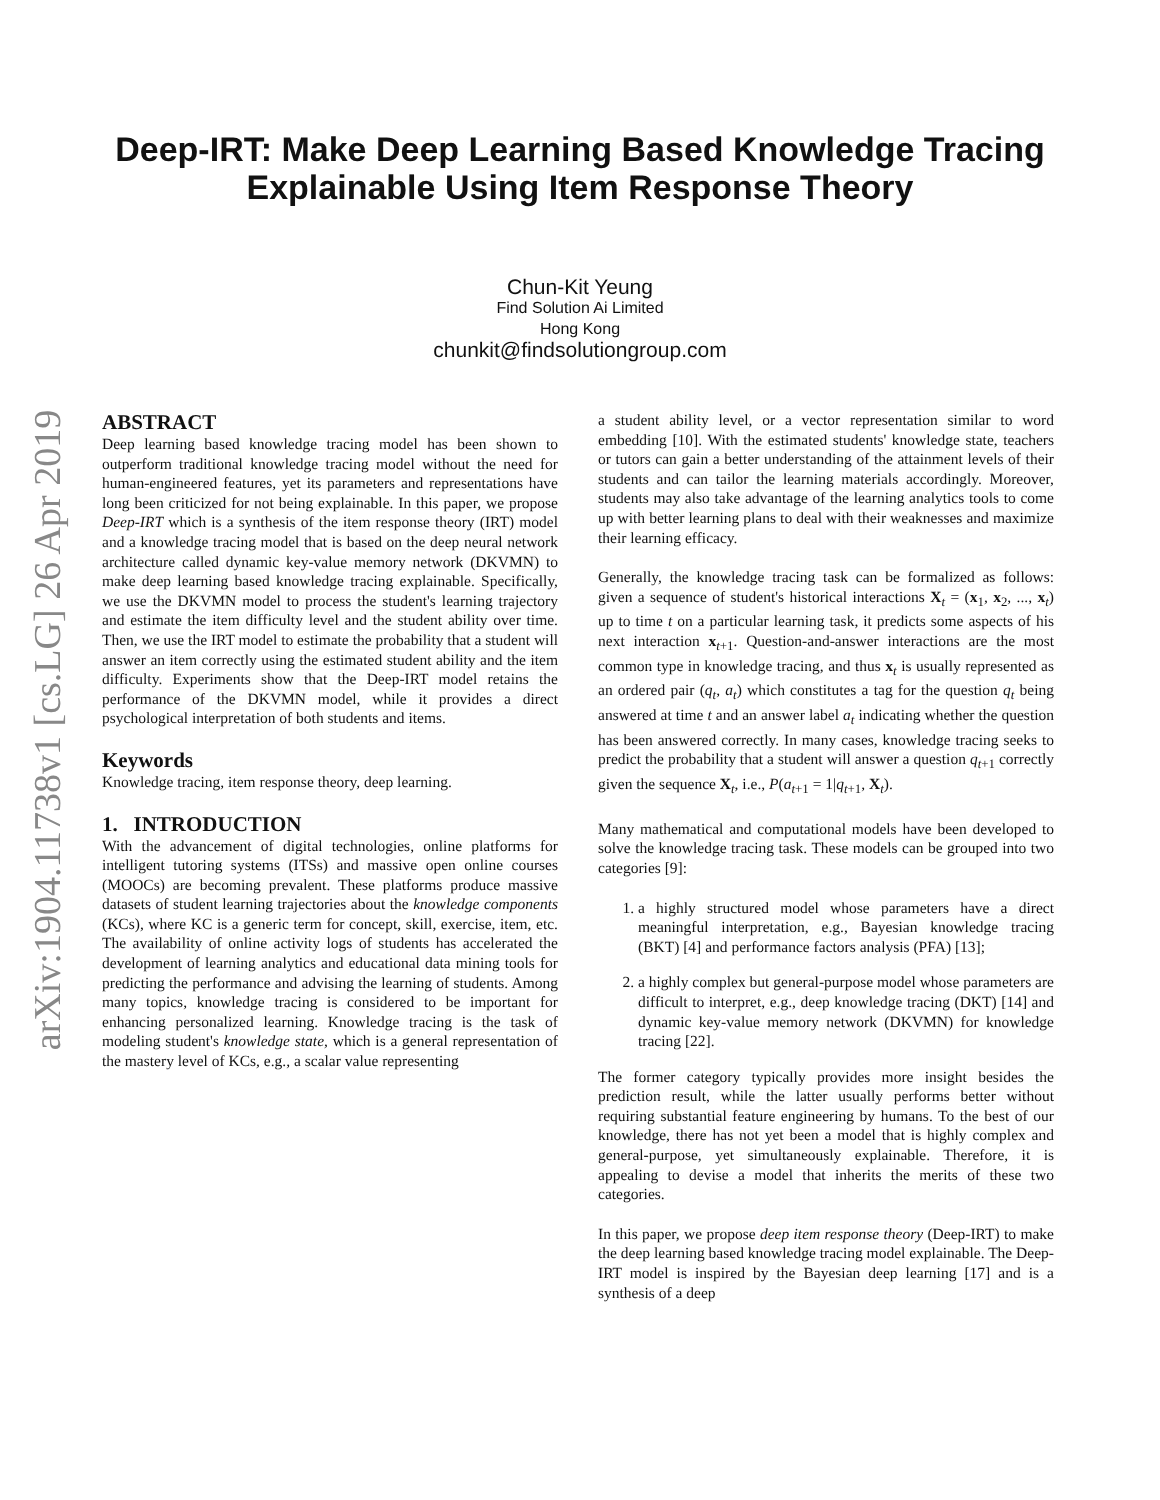arXiv:1904.11738v1 [cs.LG] 26 Apr 2019
Deep-IRT: Make Deep Learning Based Knowledge Tracing
Explainable Using Item Response Theory
Chun-Kit Yeung
Find Solution Ai Limited
Hong Kong
chunkit@findsolutiongroup.com
ABSTRACT
Deep learning based knowledge tracing model has been shown to outperform traditional knowledge tracing model without the need for human-engineered features, yet its parameters and representations have long been criticized for not being explainable. In this paper, we propose Deep-IRT which is a synthesis of the item response theory (IRT) model and a knowledge tracing model that is based on the deep neural network architecture called dynamic key-value memory network (DKVMN) to make deep learning based knowledge tracing explainable. Specifically, we use the DKVMN model to process the student's learning trajectory and estimate the item difficulty level and the student ability over time. Then, we use the IRT model to estimate the probability that a student will answer an item correctly using the estimated student ability and the item difficulty. Experiments show that the Deep-IRT model retains the performance of the DKVMN model, while it provides a direct psychological interpretation of both students and items.
Keywords
Knowledge tracing, item response theory, deep learning.
1. INTRODUCTION
With the advancement of digital technologies, online platforms for intelligent tutoring systems (ITSs) and massive open online courses (MOOCs) are becoming prevalent. These platforms produce massive datasets of student learning trajectories about the knowledge components (KCs), where KC is a generic term for concept, skill, exercise, item, etc. The availability of online activity logs of students has accelerated the development of learning analytics and educational data mining tools for predicting the performance and advising the learning of students. Among many topics, knowledge tracing is considered to be important for enhancing personalized learning. Knowledge tracing is the task of modeling student's knowledge state, which is a general representation of the mastery level of KCs, e.g., a scalar value representing
a student ability level, or a vector representation similar to word embedding [10]. With the estimated students' knowledge state, teachers or tutors can gain a better understanding of the attainment levels of their students and can tailor the learning materials accordingly. Moreover, students may also take advantage of the learning analytics tools to come up with better learning plans to deal with their weaknesses and maximize their learning efficacy.
Generally, the knowledge tracing task can be formalized as follows: given a sequence of student's historical interactions X<sub>t</sub> = (x<sub>1</sub>, x<sub>2</sub>, ..., x<sub>t</sub>) up to time t on a particular learning task, it predicts some aspects of his next interaction x<sub>t+1</sub>. Question-and-answer interactions are the most common type in knowledge tracing, and thus x<sub>t</sub> is usually represented as an ordered pair (q<sub>t</sub>, a<sub>t</sub>) which constitutes a tag for the question q<sub>t</sub> being answered at time t and an answer label a<sub>t</sub> indicating whether the question has been answered correctly. In many cases, knowledge tracing seeks to predict the probability that a student will answer a question q<sub>t+1</sub> correctly given the sequence X<sub>t</sub>, i.e., P(a<sub>t+1</sub> = 1|q<sub>t+1</sub>, X<sub>t</sub>).
Many mathematical and computational models have been developed to solve the knowledge tracing task. These models can be grouped into two categories [9]:
1. a highly structured model whose parameters have a direct meaningful interpretation, e.g., Bayesian knowledge tracing (BKT) [4] and performance factors analysis (PFA) [13];
2. a highly complex but general-purpose model whose parameters are difficult to interpret, e.g., deep knowledge tracing (DKT) [14] and dynamic key-value memory network (DKVMN) for knowledge tracing [22].
The former category typically provides more insight besides the prediction result, while the latter usually performs better without requiring substantial feature engineering by humans. To the best of our knowledge, there has not yet been a model that is highly complex and general-purpose, yet simultaneously explainable. Therefore, it is appealing to devise a model that inherits the merits of these two categories.
In this paper, we propose deep item response theory (Deep-IRT) to make the deep learning based knowledge tracing model explainable. The Deep-IRT model is inspired by the Bayesian deep learning [17] and is a synthesis of a deep